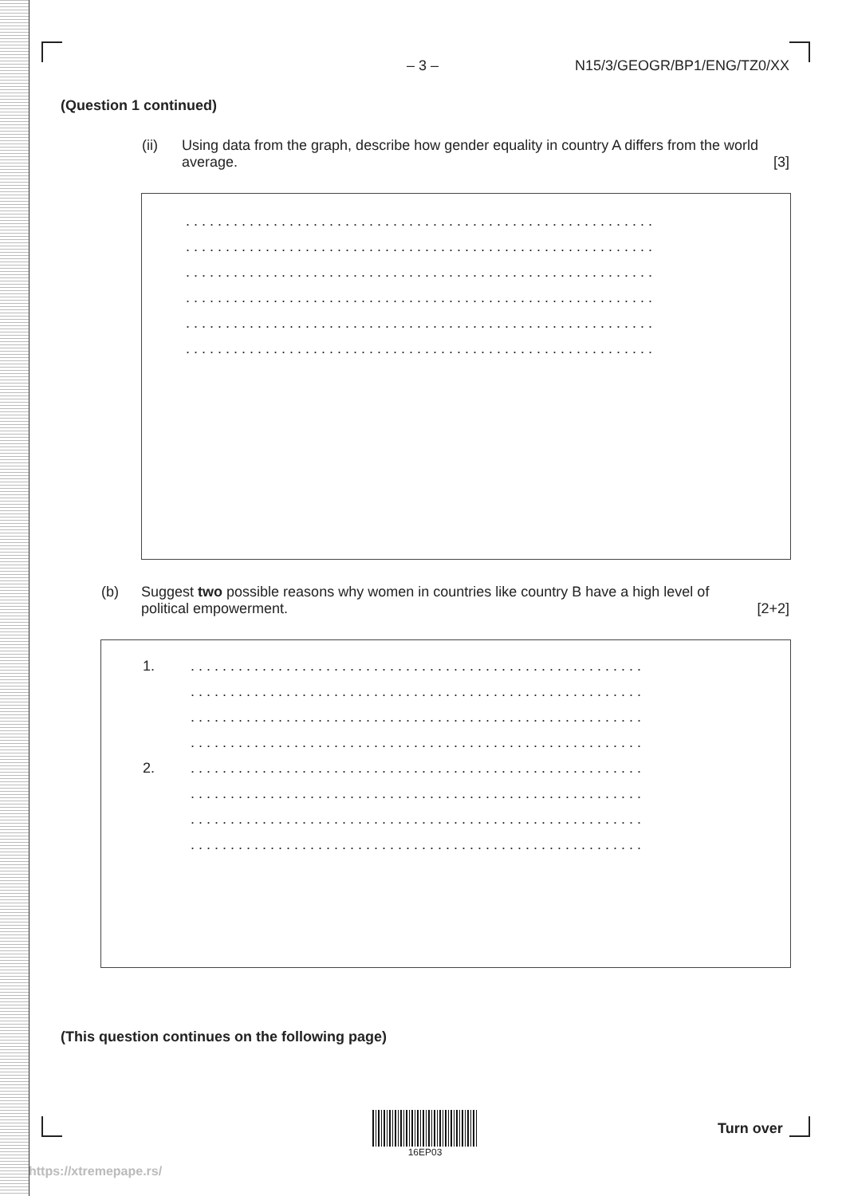– 3 – N15/3/GEOGR/BP1/ENG/TZ0/XX
(Question 1 continued)
(ii) Using data from the graph, describe how gender equality in country A differs from the world average. [3]
...........................................................
...........................................................
...........................................................
...........................................................
...........................................................
...........................................................
(b) Suggest two possible reasons why women in countries like country B have a high level of political empowerment. [2+2]
1.
.........................................................
.........................................................
.........................................................
.........................................................
2.
.........................................................
.........................................................
.........................................................
.........................................................
(This question continues on the following page)
16EP03
Turn over
https://xtremepape.rs/